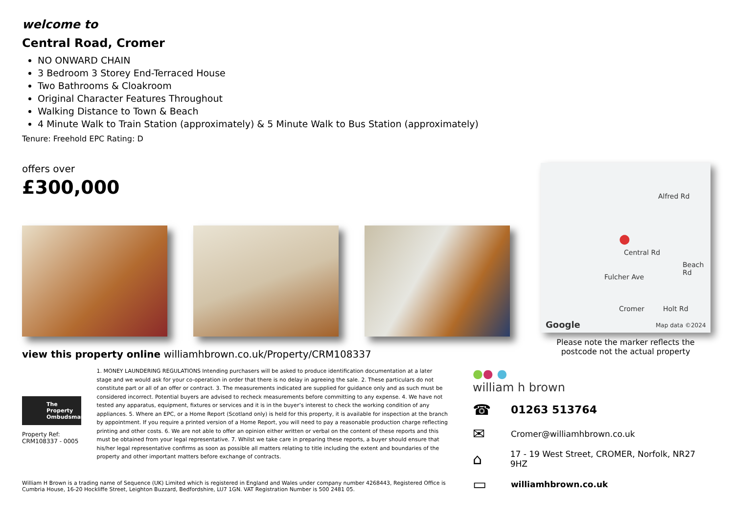welcome to
Central Road, Cromer
NO ONWARD CHAIN
3 Bedroom 3 Storey End-Terraced House
Two Bathrooms & Cloakroom
Original Character Features Throughout
Walking Distance to Town & Beach
4 Minute Walk to Train Station (approximately) & 5 Minute Walk to Bus Station (approximately)
Tenure: Freehold EPC Rating: D
offers over
£300,000
view this property online williamhbrown.co.uk/Property/CRM108337
Central Rd
Fulcher Ave
Cromer Holt Rd
Alfred Rd
Beach Rd
Google Map data ©2024
●
Please note the marker reflects the postcode not the actual property
The Property Ombudsman
Property Ref:
CRM108337 - 0005
1. MONEY LAUNDERING REGULATIONS Intending purchasers will be asked to produce identification documentation at a later stage and we would ask for your co-operation in order that there is no delay in agreeing the sale. 2. These particulars do not constitute part or all of an offer or contract. 3. The measurements indicated are supplied for guidance only and as such must be considered incorrect. Potential buyers are advised to recheck measurements before committing to any expense. 4. We have not tested any apparatus, equipment, fixtures or services and it is in the buyer’s interest to check the working condition of any appliances. 5. Where an EPC, or a Home Report (Scotland only) is held for this property, it is available for inspection at the branch by appointment. If you require a printed version of a Home Report, you will need to pay a reasonable production charge reflecting printing and other costs. 6. We are not able to offer an opinion either written or verbal on the content of these reports and this must be obtained from your legal representative. 7. Whilst we take care in preparing these reports, a buyer should ensure that his/her legal representative confirms as soon as possible all matters relating to title including the extent and boundaries of the property and other important matters before exchange of contracts.
●● ●
william h brown
☎ 01263 513764
✉ Cromer@williamhbrown.co.uk
⌂ 17 - 19 West Street, CROMER, Norfolk, NR27 9HZ
▭ williamhbrown.co.uk
William H Brown is a trading name of Sequence (UK) Limited which is registered in England and Wales under company number 4268443, Registered Office is Cumbria House, 16-20 Hockliffe Street, Leighton Buzzard, Bedfordshire, LU7 1GN. VAT Registration Number is 500 2481 05.